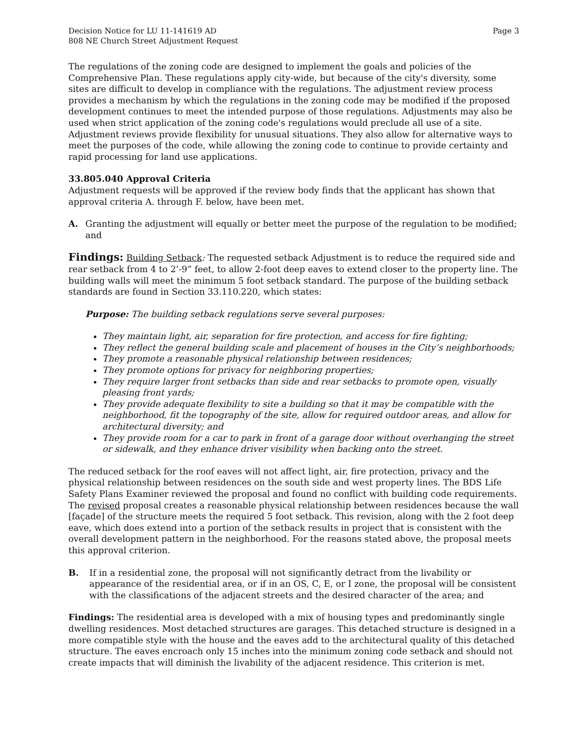Decision Notice for LU 11-141619 AD
808 NE Church Street Adjustment Request
Page 3
The regulations of the zoning code are designed to implement the goals and policies of the Comprehensive Plan. These regulations apply city-wide, but because of the city's diversity, some sites are difficult to develop in compliance with the regulations. The adjustment review process provides a mechanism by which the regulations in the zoning code may be modified if the proposed development continues to meet the intended purpose of those regulations. Adjustments may also be used when strict application of the zoning code's regulations would preclude all use of a site. Adjustment reviews provide flexibility for unusual situations. They also allow for alternative ways to meet the purposes of the code, while allowing the zoning code to continue to provide certainty and rapid processing for land use applications.
33.805.040 Approval Criteria
Adjustment requests will be approved if the review body finds that the applicant has shown that approval criteria A. through F. below, have been met.
A. Granting the adjustment will equally or better meet the purpose of the regulation to be modified; and
Findings: Building Setback: The requested setback Adjustment is to reduce the required side and rear setback from 4 to 2’-9” feet, to allow 2-foot deep eaves to extend closer to the property line. The building walls will meet the minimum 5 foot setback standard. The purpose of the building setback standards are found in Section 33.110.220, which states:
Purpose: The building setback regulations serve several purposes:
They maintain light, air, separation for fire protection, and access for fire fighting;
They reflect the general building scale and placement of houses in the City’s neighborhoods;
They promote a reasonable physical relationship between residences;
They promote options for privacy for neighboring properties;
They require larger front setbacks than side and rear setbacks to promote open, visually pleasing front yards;
They provide adequate flexibility to site a building so that it may be compatible with the neighborhood, fit the topography of the site, allow for required outdoor areas, and allow for architectural diversity; and
They provide room for a car to park in front of a garage door without overhanging the street or sidewalk, and they enhance driver visibility when backing onto the street.
The reduced setback for the roof eaves will not affect light, air, fire protection, privacy and the physical relationship between residences on the south side and west property lines. The BDS Life Safety Plans Examiner reviewed the proposal and found no conflict with building code requirements. The revised proposal creates a reasonable physical relationship between residences because the wall [façade] of the structure meets the required 5 foot setback. This revision, along with the 2 foot deep eave, which does extend into a portion of the setback results in project that is consistent with the overall development pattern in the neighborhood. For the reasons stated above, the proposal meets this approval criterion.
B. If in a residential zone, the proposal will not significantly detract from the livability or appearance of the residential area, or if in an OS, C, E, or I zone, the proposal will be consistent with the classifications of the adjacent streets and the desired character of the area; and
Findings: The residential area is developed with a mix of housing types and predominantly single dwelling residences. Most detached structures are garages. This detached structure is designed in a more compatible style with the house and the eaves add to the architectural quality of this detached structure. The eaves encroach only 15 inches into the minimum zoning code setback and should not create impacts that will diminish the livability of the adjacent residence. This criterion is met.